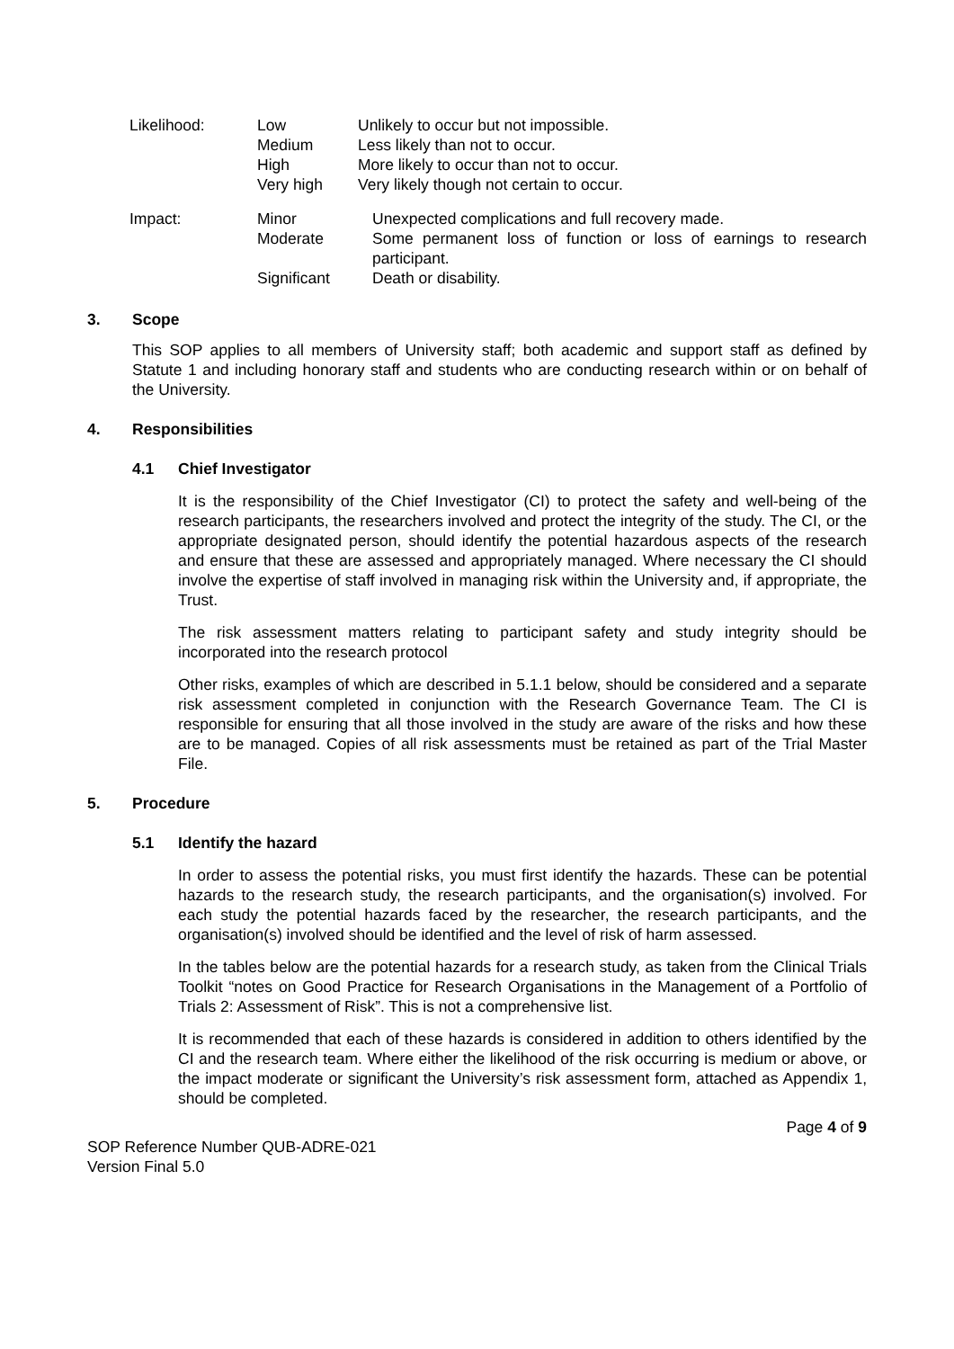| Likelihood: | Low | Unlikely to occur but not impossible. |
| | Medium | Less likely than not to occur. |
| | High | More likely to occur than not to occur. |
| | Very high | Very likely though not certain to occur. |
| Impact: | Minor | Unexpected complications and full recovery made. |
| | Moderate | Some permanent loss of function or loss of earnings to research participant. |
| | Significant | Death or disability. |
3. Scope
This SOP applies to all members of University staff; both academic and support staff as defined by Statute 1 and including honorary staff and students who are conducting research within or on behalf of the University.
4. Responsibilities
4.1 Chief Investigator
It is the responsibility of the Chief Investigator (CI) to protect the safety and well-being of the research participants, the researchers involved and protect the integrity of the study. The CI, or the appropriate designated person, should identify the potential hazardous aspects of the research and ensure that these are assessed and appropriately managed. Where necessary the CI should involve the expertise of staff involved in managing risk within the University and, if appropriate, the Trust.
The risk assessment matters relating to participant safety and study integrity should be incorporated into the research protocol
Other risks, examples of which are described in 5.1.1 below, should be considered and a separate risk assessment completed in conjunction with the Research Governance Team. The CI is responsible for ensuring that all those involved in the study are aware of the risks and how these are to be managed. Copies of all risk assessments must be retained as part of the Trial Master File.
5. Procedure
5.1 Identify the hazard
In order to assess the potential risks, you must first identify the hazards. These can be potential hazards to the research study, the research participants, and the organisation(s) involved. For each study the potential hazards faced by the researcher, the research participants, and the organisation(s) involved should be identified and the level of risk of harm assessed.
In the tables below are the potential hazards for a research study, as taken from the Clinical Trials Toolkit “notes on Good Practice for Research Organisations in the Management of a Portfolio of Trials 2: Assessment of Risk”. This is not a comprehensive list.
It is recommended that each of these hazards is considered in addition to others identified by the CI and the research team. Where either the likelihood of the risk occurring is medium or above, or the impact moderate or significant the University’s risk assessment form, attached as Appendix 1, should be completed.
Page 4 of 9
SOP Reference Number QUB-ADRE-021
Version Final 5.0